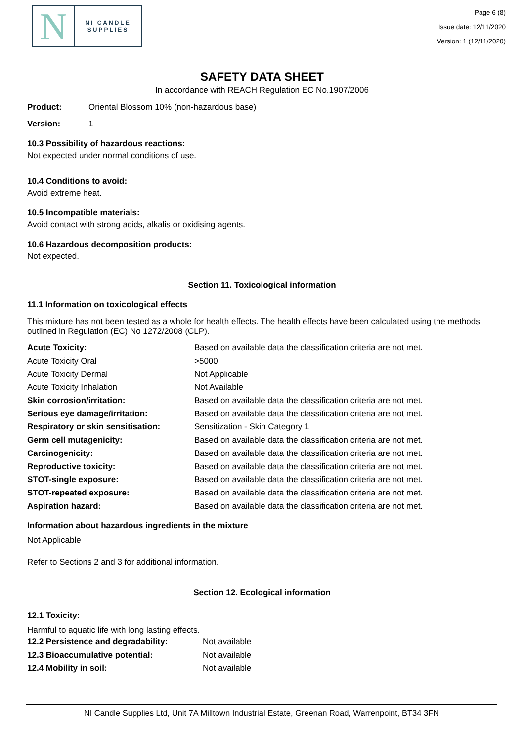N
NI CANDLE
SUPPLIES
Page 6 (8)
Issue date: 12/11/2020
Version: 1 (12/11/2020)
SAFETY DATA SHEET
In accordance with REACH Regulation EC No.1907/2006
Product: Oriental Blossom 10% (non-hazardous base)
Version: 1
10.3 Possibility of hazardous reactions:
Not expected under normal conditions of use.
10.4 Conditions to avoid:
Avoid extreme heat.
10.5 Incompatible materials:
Avoid contact with strong acids, alkalis or oxidising agents.
10.6 Hazardous decomposition products:
Not expected.
Section 11. Toxicological information
11.1 Information on toxicological effects
This mixture has not been tested as a whole for health effects. The health effects have been calculated using the methods outlined in Regulation (EC) No 1272/2008 (CLP).
| Acute Toxicity: | Based on available data the classification criteria are not met. |
| Acute Toxicity Oral | >5000 |
| Acute Toxicity Dermal | Not Applicable |
| Acute Toxicity Inhalation | Not Available |
| Skin corrosion/irritation: | Based on available data the classification criteria are not met. |
| Serious eye damage/irritation: | Based on available data the classification criteria are not met. |
| Respiratory or skin sensitisation: | Sensitization - Skin Category 1 |
| Germ cell mutagenicity: | Based on available data the classification criteria are not met. |
| Carcinogenicity: | Based on available data the classification criteria are not met. |
| Reproductive toxicity: | Based on available data the classification criteria are not met. |
| STOT-single exposure: | Based on available data the classification criteria are not met. |
| STOT-repeated exposure: | Based on available data the classification criteria are not met. |
| Aspiration hazard: | Based on available data the classification criteria are not met. |
Information about hazardous ingredients in the mixture
Not Applicable
Refer to Sections 2 and 3 for additional information.
Section 12. Ecological information
12.1 Toxicity:
Harmful to aquatic life with long lasting effects.
| 12.2 Persistence and degradability: | Not available |
| 12.3 Bioaccumulative potential: | Not available |
| 12.4 Mobility in soil: | Not available |
NI Candle Supplies Ltd, Unit 7A Milltown Industrial Estate, Greenan Road, Warrenpoint, BT34 3FN